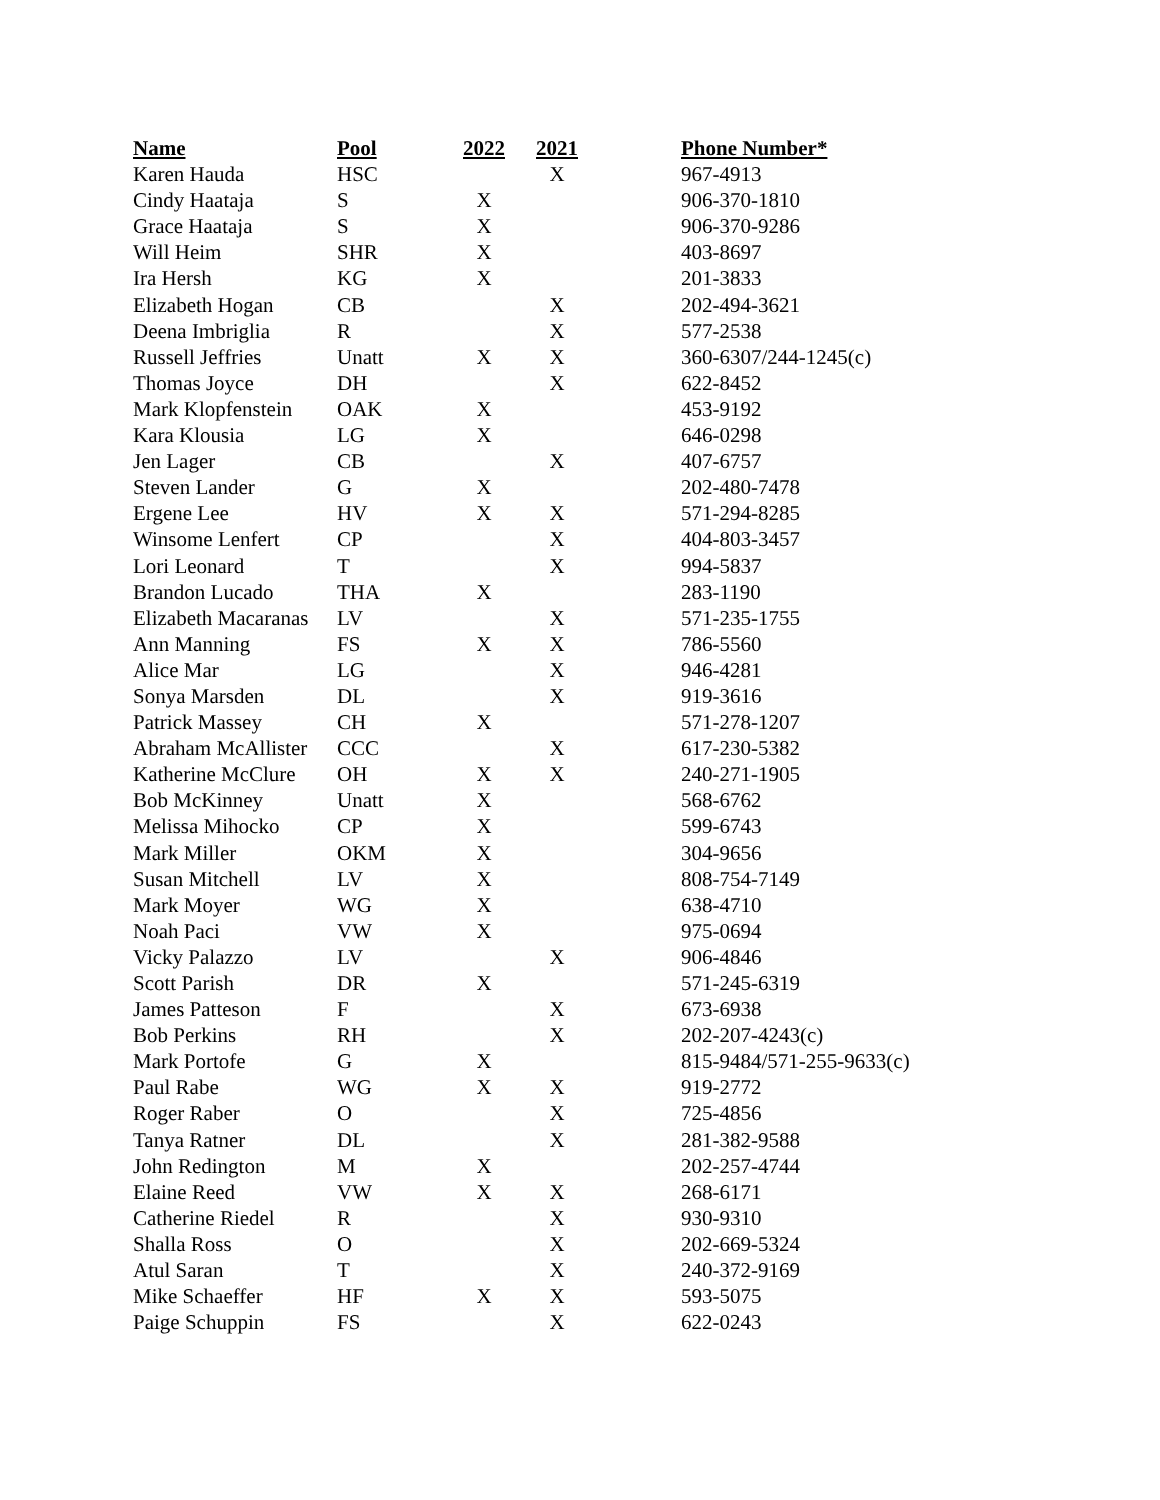| Name | Pool | 2022 | 2021 | Phone Number* |
| --- | --- | --- | --- | --- |
| Karen Hauda | HSC | | X | 967-4913 |
| Cindy Haataja | S | X | | 906-370-1810 |
| Grace Haataja | S | X | | 906-370-9286 |
| Will Heim | SHR | X | | 403-8697 |
| Ira Hersh | KG | X | | 201-3833 |
| Elizabeth Hogan | CB | | X | 202-494-3621 |
| Deena Imbriglia | R | | X | 577-2538 |
| Russell Jeffries | Unatt | X | X | 360-6307/244-1245(c) |
| Thomas Joyce | DH | | X | 622-8452 |
| Mark Klopfenstein | OAK | X | | 453-9192 |
| Kara Klousia | LG | X | | 646-0298 |
| Jen Lager | CB | | X | 407-6757 |
| Steven Lander | G | X | | 202-480-7478 |
| Ergene Lee | HV | X | X | 571-294-8285 |
| Winsome Lenfert | CP | | X | 404-803-3457 |
| Lori Leonard | T | | X | 994-5837 |
| Brandon Lucado | THA | X | | 283-1190 |
| Elizabeth Macaranas | LV | | X | 571-235-1755 |
| Ann Manning | FS | X | X | 786-5560 |
| Alice Mar | LG | | X | 946-4281 |
| Sonya Marsden | DL | | X | 919-3616 |
| Patrick Massey | CH | X | | 571-278-1207 |
| Abraham McAllister | CCC | | X | 617-230-5382 |
| Katherine McClure | OH | X | X | 240-271-1905 |
| Bob McKinney | Unatt | X | | 568-6762 |
| Melissa Mihocko | CP | X | | 599-6743 |
| Mark Miller | OKM | X | | 304-9656 |
| Susan Mitchell | LV | X | | 808-754-7149 |
| Mark Moyer | WG | X | | 638-4710 |
| Noah Paci | VW | X | | 975-0694 |
| Vicky Palazzo | LV | | X | 906-4846 |
| Scott Parish | DR | X | | 571-245-6319 |
| James Patteson | F | | X | 673-6938 |
| Bob Perkins | RH | | X | 202-207-4243(c) |
| Mark Portofe | G | X | | 815-9484/571-255-9633(c) |
| Paul Rabe | WG | X | X | 919-2772 |
| Roger Raber | O | | X | 725-4856 |
| Tanya Ratner | DL | | X | 281-382-9588 |
| John Redington | M | X | | 202-257-4744 |
| Elaine Reed | VW | X | X | 268-6171 |
| Catherine Riedel | R | | X | 930-9310 |
| Shalla Ross | O | | X | 202-669-5324 |
| Atul Saran | T | | X | 240-372-9169 |
| Mike Schaeffer | HF | X | X | 593-5075 |
| Paige Schuppin | FS | | X | 622-0243 |